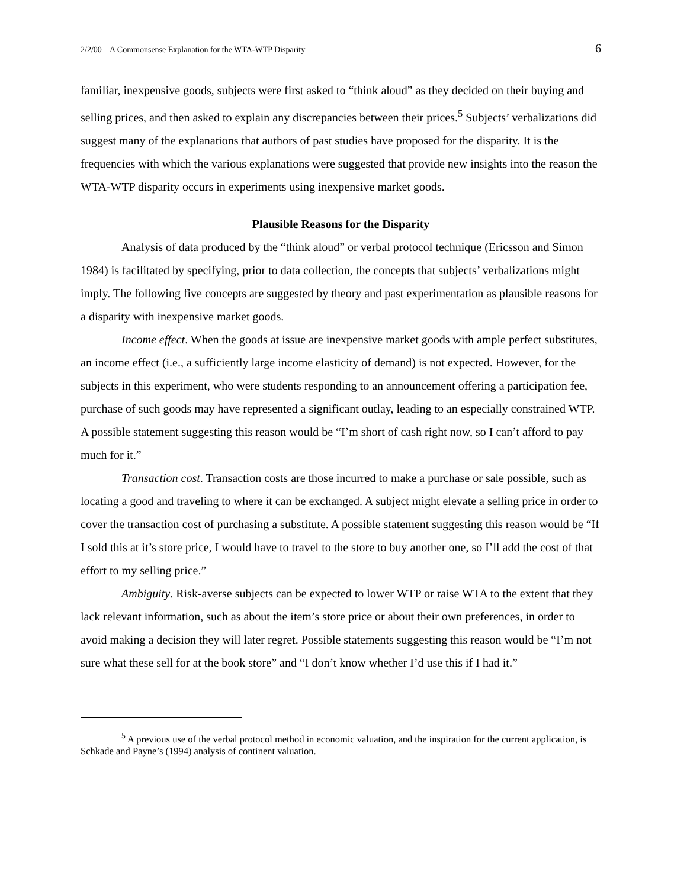2/2/00 A Commonsense Explanation for the WTA-WTP Disparity 6
familiar, inexpensive goods, subjects were first asked to “think aloud” as they decided on their buying and selling prices, and then asked to explain any discrepancies between their prices.<sup>5</sup> Subjects’ verbalizations did suggest many of the explanations that authors of past studies have proposed for the disparity. It is the frequencies with which the various explanations were suggested that provide new insights into the reason the WTA-WTP disparity occurs in experiments using inexpensive market goods.
Plausible Reasons for the Disparity
Analysis of data produced by the “think aloud” or verbal protocol technique (Ericsson and Simon 1984) is facilitated by specifying, prior to data collection, the concepts that subjects’ verbalizations might imply. The following five concepts are suggested by theory and past experimentation as plausible reasons for a disparity with inexpensive market goods.
Income effect. When the goods at issue are inexpensive market goods with ample perfect substitutes, an income effect (i.e., a sufficiently large income elasticity of demand) is not expected. However, for the subjects in this experiment, who were students responding to an announcement offering a participation fee, purchase of such goods may have represented a significant outlay, leading to an especially constrained WTP. A possible statement suggesting this reason would be “I’m short of cash right now, so I can’t afford to pay much for it.”
Transaction cost. Transaction costs are those incurred to make a purchase or sale possible, such as locating a good and traveling to where it can be exchanged. A subject might elevate a selling price in order to cover the transaction cost of purchasing a substitute. A possible statement suggesting this reason would be “If I sold this at it’s store price, I would have to travel to the store to buy another one, so I’ll add the cost of that effort to my selling price.”
Ambiguity. Risk-averse subjects can be expected to lower WTP or raise WTA to the extent that they lack relevant information, such as about the item’s store price or about their own preferences, in order to avoid making a decision they will later regret. Possible statements suggesting this reason would be “I’m not sure what these sell for at the book store” and “I don’t know whether I’d use this if I had it.”
<sup>5</sup> A previous use of the verbal protocol method in economic valuation, and the inspiration for the current application, is Schkade and Payne’s (1994) analysis of continent valuation.